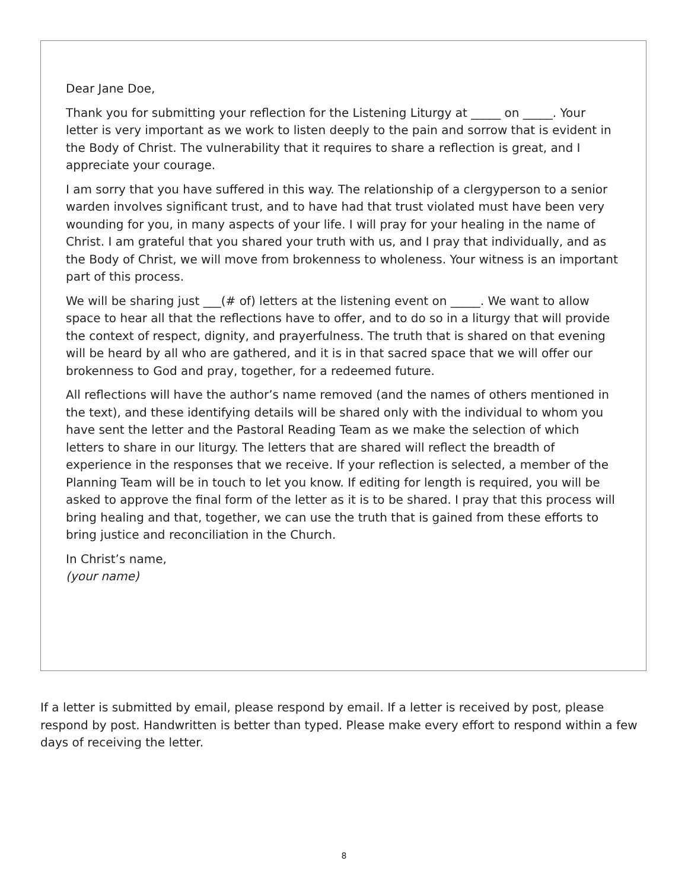Dear Jane Doe,
Thank you for submitting your reflection for the Listening Liturgy at _____ on _____. Your letter is very important as we work to listen deeply to the pain and sorrow that is evident in the Body of Christ. The vulnerability that it requires to share a reflection is great, and I appreciate your courage.
I am sorry that you have suffered in this way. The relationship of a clergyperson to a senior warden involves significant trust, and to have had that trust violated must have been very wounding for you, in many aspects of your life. I will pray for your healing in the name of Christ. I am grateful that you shared your truth with us, and I pray that individually, and as the Body of Christ, we will move from brokenness to wholeness. Your witness is an important part of this process.
We will be sharing just ___(# of) letters at the listening event on _____. We want to allow space to hear all that the reflections have to offer, and to do so in a liturgy that will provide the context of respect, dignity, and prayerfulness. The truth that is shared on that evening will be heard by all who are gathered, and it is in that sacred space that we will offer our brokenness to God and pray, together, for a redeemed future.
All reflections will have the author’s name removed (and the names of others mentioned in the text), and these identifying details will be shared only with the individual to whom you have sent the letter and the Pastoral Reading Team as we make the selection of which letters to share in our liturgy. The letters that are shared will reflect the breadth of experience in the responses that we receive. If your reflection is selected, a member of the Planning Team will be in touch to let you know. If editing for length is required, you will be asked to approve the final form of the letter as it is to be shared. I pray that this process will bring healing and that, together, we can use the truth that is gained from these efforts to bring justice and reconciliation in the Church.
In Christ’s name,
(your name)
If a letter is submitted by email, please respond by email. If a letter is received by post, please respond by post. Handwritten is better than typed. Please make every effort to respond within a few days of receiving the letter.
8